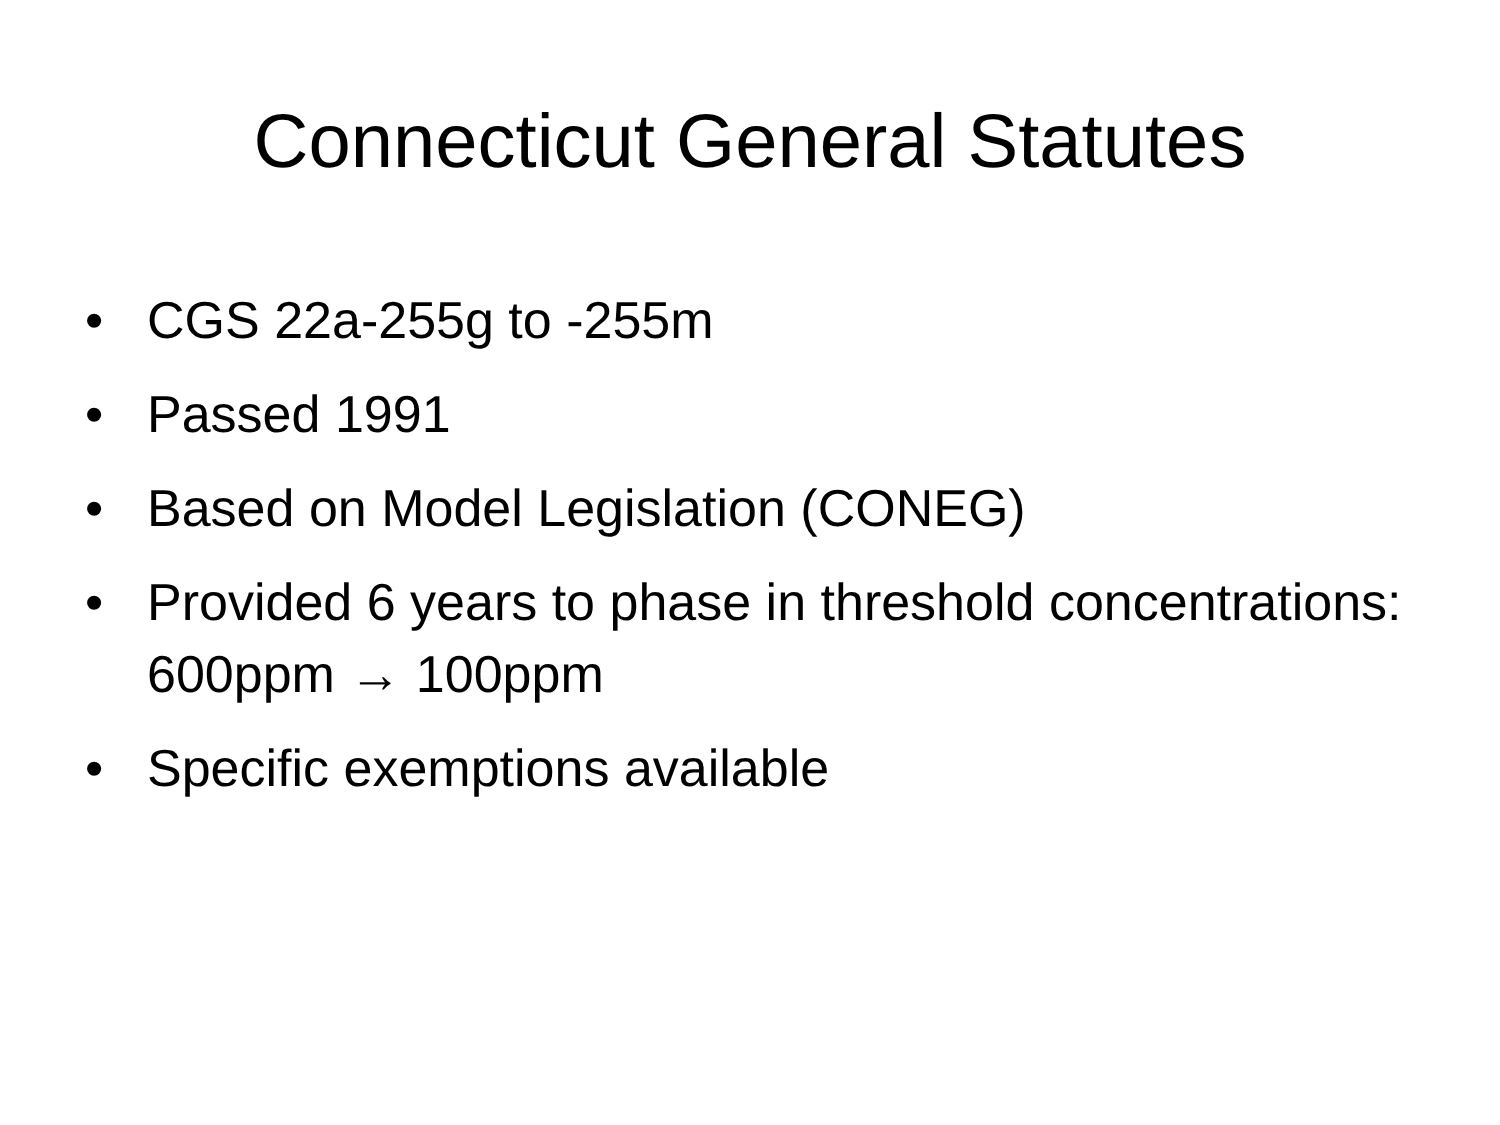Connecticut General Statutes
• CGS 22a-255g to -255m
• Passed 1991
• Based on Model Legislation (CONEG)
• Provided 6 years to phase in threshold concentrations: 600ppm → 100ppm
• Specific exemptions available